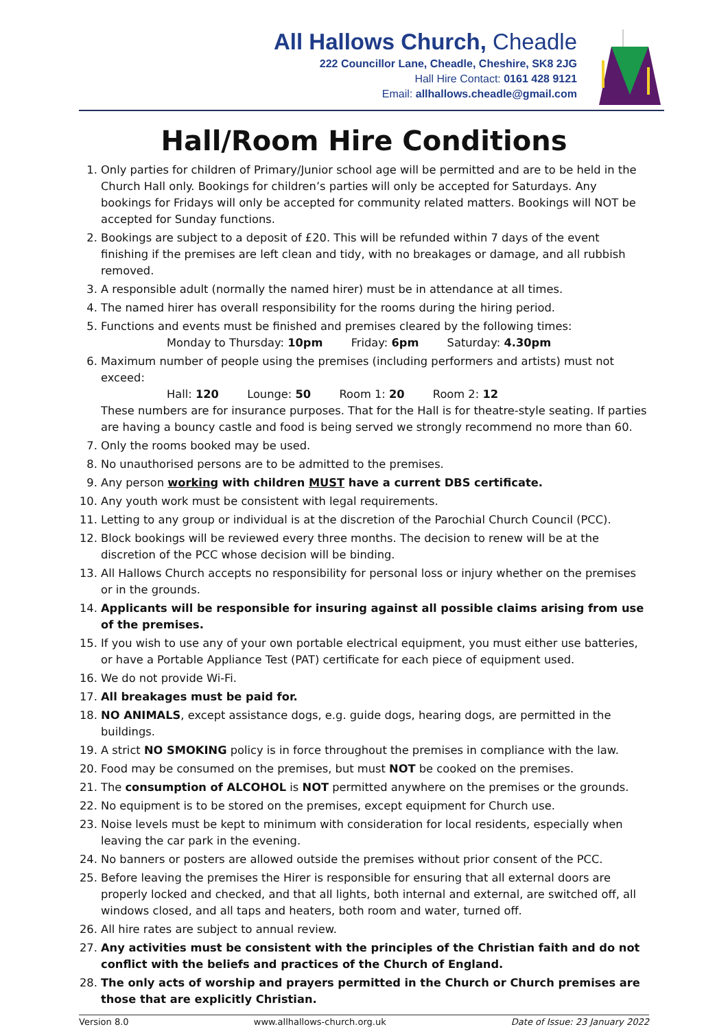All Hallows Church, Cheadle
222 Councillor Lane, Cheadle, Cheshire, SK8 2JG
Hall Hire Contact: 0161 428 9121
Email: allhallows.cheadle@gmail.com
Hall/Room Hire Conditions
1. Only parties for children of Primary/Junior school age will be permitted and are to be held in the Church Hall only. Bookings for children’s parties will only be accepted for Saturdays. Any bookings for Fridays will only be accepted for community related matters. Bookings will NOT be accepted for Sunday functions.
2. Bookings are subject to a deposit of £20. This will be refunded within 7 days of the event finishing if the premises are left clean and tidy, with no breakages or damage, and all rubbish removed.
3. A responsible adult (normally the named hirer) must be in attendance at all times.
4. The named hirer has overall responsibility for the rooms during the hiring period.
5. Functions and events must be finished and premises cleared by the following times:
Monday to Thursday: 10pm Friday: 6pm Saturday: 4.30pm
6. Maximum number of people using the premises (including performers and artists) must not exceed:
Hall: 120 Lounge: 50 Room 1: 20 Room 2: 12
These numbers are for insurance purposes. That for the Hall is for theatre-style seating. If parties are having a bouncy castle and food is being served we strongly recommend no more than 60.
7. Only the rooms booked may be used.
8. No unauthorised persons are to be admitted to the premises.
9. Any person working with children MUST have a current DBS certificate.
10. Any youth work must be consistent with legal requirements.
11. Letting to any group or individual is at the discretion of the Parochial Church Council (PCC).
12. Block bookings will be reviewed every three months. The decision to renew will be at the discretion of the PCC whose decision will be binding.
13. All Hallows Church accepts no responsibility for personal loss or injury whether on the premises or in the grounds.
14. Applicants will be responsible for insuring against all possible claims arising from use of the premises.
15. If you wish to use any of your own portable electrical equipment, you must either use batteries, or have a Portable Appliance Test (PAT) certificate for each piece of equipment used.
16. We do not provide Wi-Fi.
17. All breakages must be paid for.
18. NO ANIMALS, except assistance dogs, e.g. guide dogs, hearing dogs, are permitted in the buildings.
19. A strict NO SMOKING policy is in force throughout the premises in compliance with the law.
20. Food may be consumed on the premises, but must NOT be cooked on the premises.
21. The consumption of ALCOHOL is NOT permitted anywhere on the premises or the grounds.
22. No equipment is to be stored on the premises, except equipment for Church use.
23. Noise levels must be kept to minimum with consideration for local residents, especially when leaving the car park in the evening.
24. No banners or posters are allowed outside the premises without prior consent of the PCC.
25. Before leaving the premises the Hirer is responsible for ensuring that all external doors are properly locked and checked, and that all lights, both internal and external, are switched off, all windows closed, and all taps and heaters, both room and water, turned off.
26. All hire rates are subject to annual review.
27. Any activities must be consistent with the principles of the Christian faith and do not conflict with the beliefs and practices of the Church of England.
28. The only acts of worship and prayers permitted in the Church or Church premises are those that are explicitly Christian.
Version 8.0 www.allhallows-church.org.uk Date of Issue: 23 January 2022